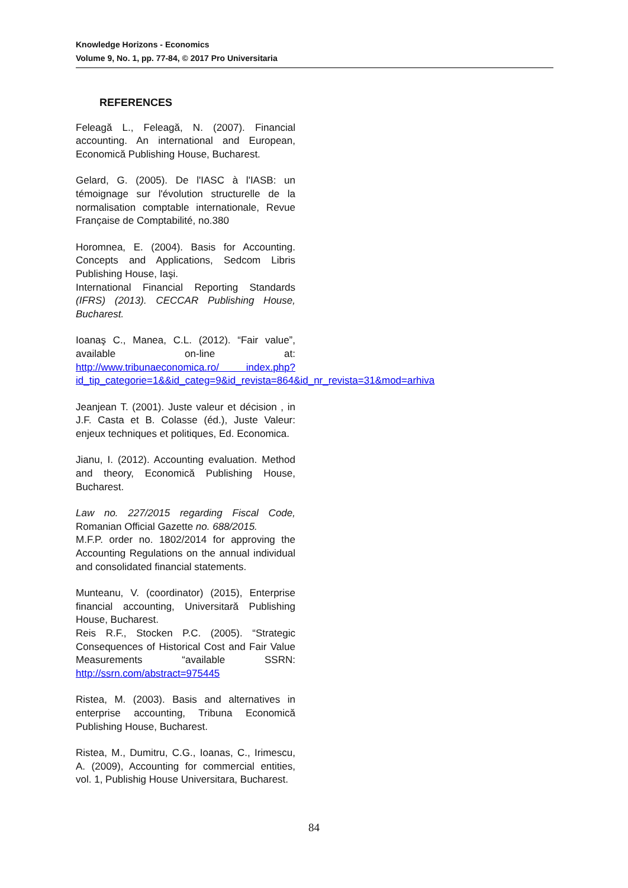Knowledge Horizons - Economics
Volume 9, No. 1, pp. 77-84, © 2017 Pro Universitaria
REFERENCES
Feleagă L., Feleagă, N. (2007). Financial accounting. An international and European, Economică Publishing House, Bucharest.
Gelard, G. (2005). De l'IASC à l'IASB: un témoignage sur l'évolution structurelle de la normalisation comptable internationale, Revue Française de Comptabilité, no.380
Horomnea, E. (2004). Basis for Accounting. Concepts and Applications, Sedcom Libris Publishing House, Iaşi.
International Financial Reporting Standards (IFRS) (2013). CECCAR Publishing House, Bucharest.
Ioanaş C., Manea, C.L. (2012). “Fair value”, available on-line at: http://www.tribunaeconomica.ro/ index.php?id_tip_categorie=1&&id_categ=9&id_revista=864&id_nr_revista=31&mod=arhiva
Jeanjean T. (2001). Juste valeur et décision , in J.F. Casta et B. Colasse (éd.), Juste Valeur: enjeux techniques et politiques, Ed. Economica.
Jianu, I. (2012). Accounting evaluation. Method and theory, Economică Publishing House, Bucharest.
Law no. 227/2015 regarding Fiscal Code, Romanian Official Gazette no. 688/2015.
M.F.P. order no. 1802/2014 for approving the Accounting Regulations on the annual individual and consolidated financial statements.
Munteanu, V. (coordinator) (2015), Enterprise financial accounting, Universitară Publishing House, Bucharest.
Reis R.F., Stocken P.C. (2005). “Strategic Consequences of Historical Cost and Fair Value Measurements “available SSRN: http://ssrn.com/abstract=975445
Ristea, M. (2003). Basis and alternatives in enterprise accounting, Tribuna Economică Publishing House, Bucharest.
Ristea, M., Dumitru, C.G., Ioanas, C., Irimescu, A. (2009), Accounting for commercial entities, vol. 1, Publishig House Universitara, Bucharest.
84